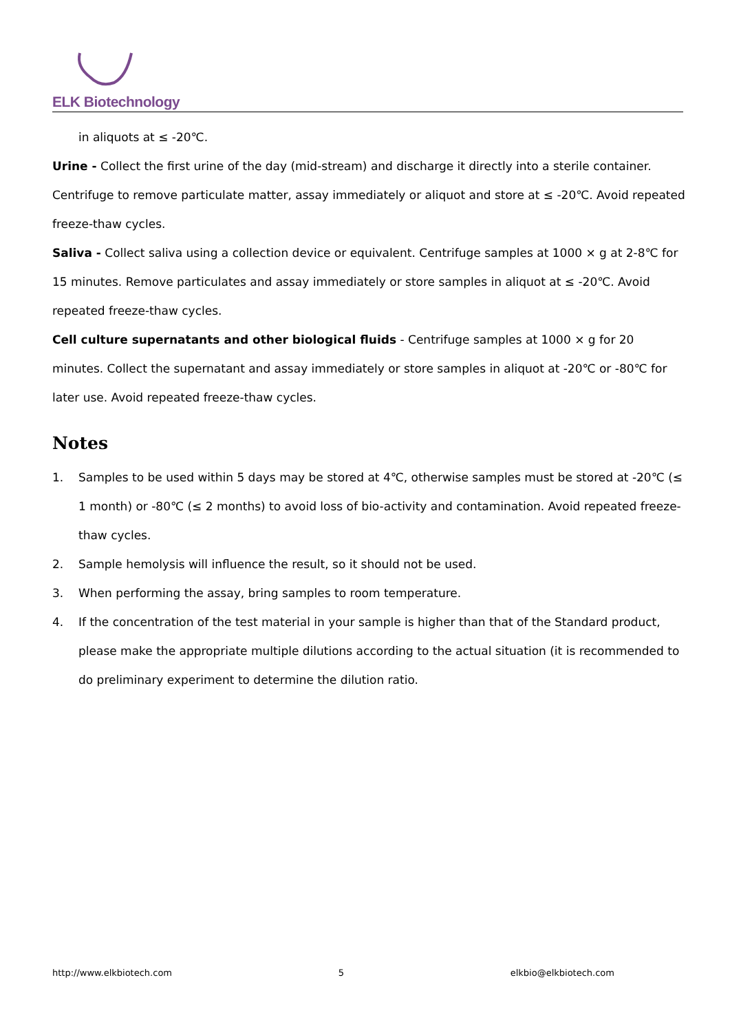ELK Biotechnology
in aliquots at ≤ -20℃.
Urine - Collect the first urine of the day (mid-stream) and discharge it directly into a sterile container. Centrifuge to remove particulate matter, assay immediately or aliquot and store at ≤ -20℃. Avoid repeated freeze-thaw cycles.
Saliva - Collect saliva using a collection device or equivalent. Centrifuge samples at 1000 × g at 2-8℃ for 15 minutes. Remove particulates and assay immediately or store samples in aliquot at ≤ -20℃. Avoid repeated freeze-thaw cycles.
Cell culture supernatants and other biological fluids - Centrifuge samples at 1000 × g for 20 minutes. Collect the supernatant and assay immediately or store samples in aliquot at -20℃ or -80℃ for later use. Avoid repeated freeze-thaw cycles.
Notes
1. Samples to be used within 5 days may be stored at 4℃, otherwise samples must be stored at -20℃ (≤ 1 month) or -80℃ (≤ 2 months) to avoid loss of bio-activity and contamination. Avoid repeated freeze-thaw cycles.
2. Sample hemolysis will influence the result, so it should not be used.
3. When performing the assay, bring samples to room temperature.
4. If the concentration of the test material in your sample is higher than that of the Standard product, please make the appropriate multiple dilutions according to the actual situation (it is recommended to do preliminary experiment to determine the dilution ratio.
http://www.elkbiotech.com 5 elkbio@elkbiotech.com